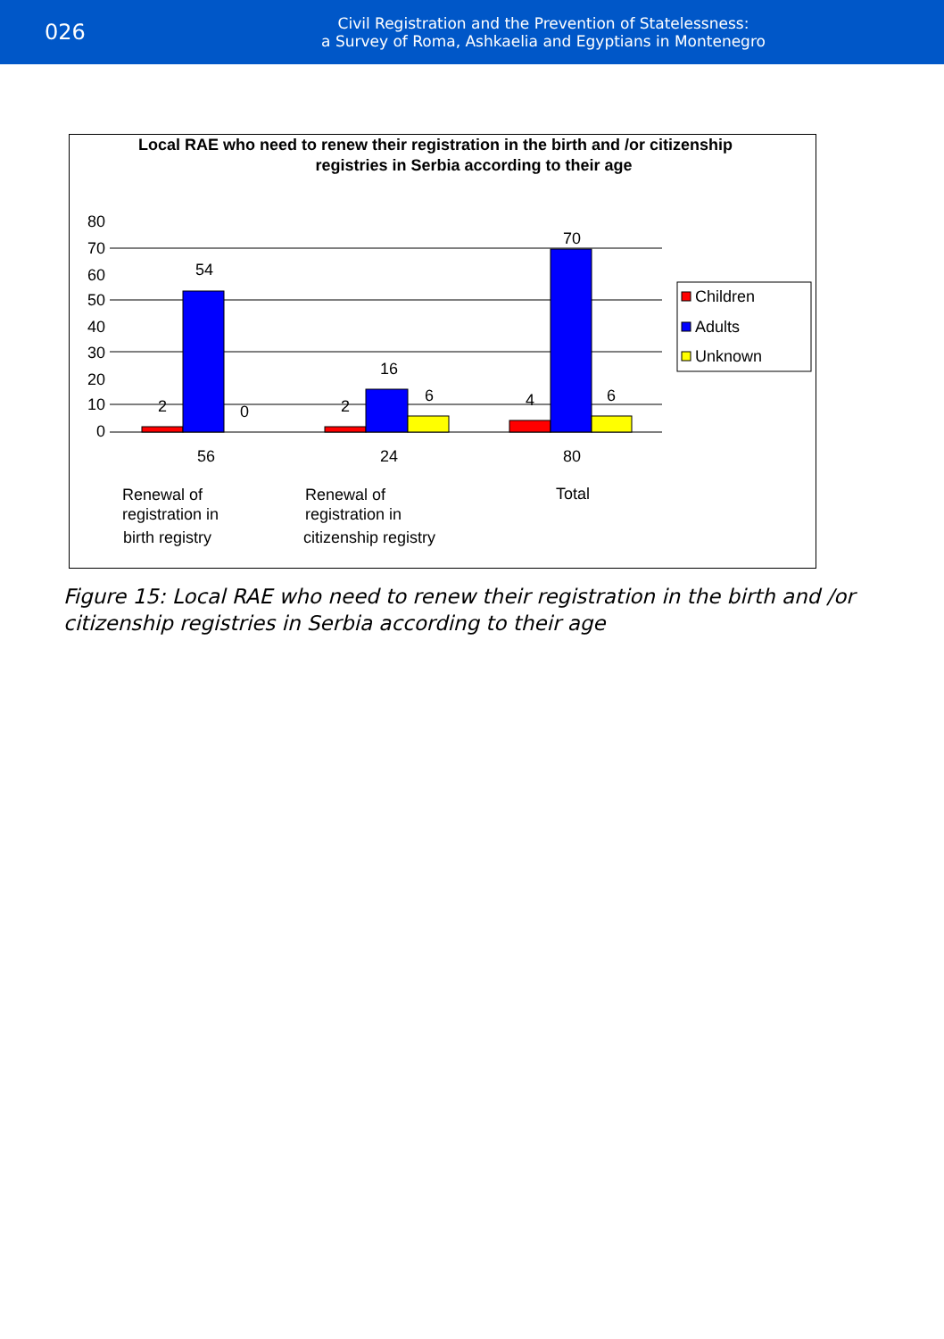026
Civil Registration and the Prevention of Statelessness:
a Survey of Roma, Ashkaelia and Egyptians in Montenegro
Local RAE who need to renew their registration in the birth and /or citizenship
registries in Serbia according to their age
80
70
60
50
40
30
20
10
0
2
54
0
2
16
6
4
70
6
56
24
80
Renewal of
registration in
birth registry
Renewal of
registration in
citizenship registry
Total
Children
Adults
Unknown
Figure 15: Local RAE who need to renew their registration in the birth and /or citizenship registries in Serbia according to their age